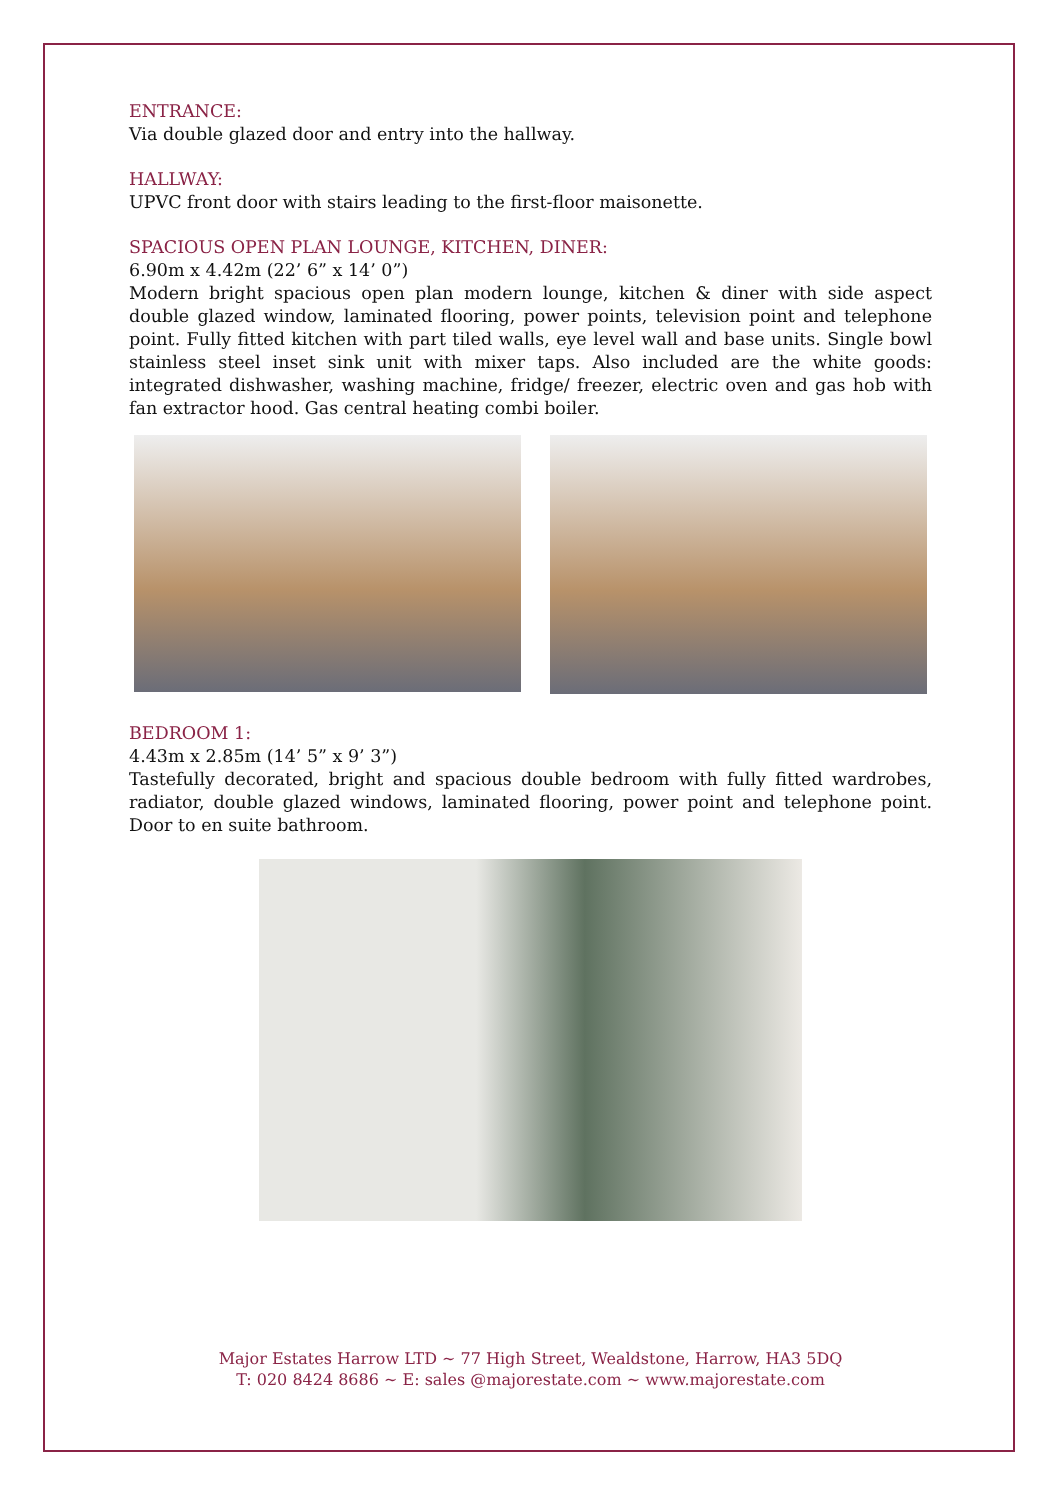ENTRANCE:
Via double glazed door and entry into the hallway.
HALLWAY:
UPVC front door with stairs leading to the first-floor maisonette.
SPACIOUS OPEN PLAN LOUNGE, KITCHEN, DINER:
6.90m x 4.42m (22’ 6” x 14’ 0”)
Modern bright spacious open plan modern lounge, kitchen & diner with side aspect double glazed window, laminated flooring, power points, television point and telephone point. Fully fitted kitchen with part tiled walls, eye level wall and base units. Single bowl stainless steel inset sink unit with mixer taps. Also included are the white goods: integrated dishwasher, washing machine, fridge/ freezer, electric oven and gas hob with fan extractor hood. Gas central heating combi boiler.
BEDROOM 1:
4.43m x 2.85m (14’ 5” x 9’ 3”)
Tastefully decorated, bright and spacious double bedroom with fully fitted wardrobes, radiator, double glazed windows, laminated flooring, power point and telephone point. Door to en suite bathroom.
Major Estates Harrow LTD ~ 77 High Street, Wealdstone, Harrow, HA3 5DQ
T: 020 8424 8686 ~ E: sales @majorestate.com ~ www.majorestate.com